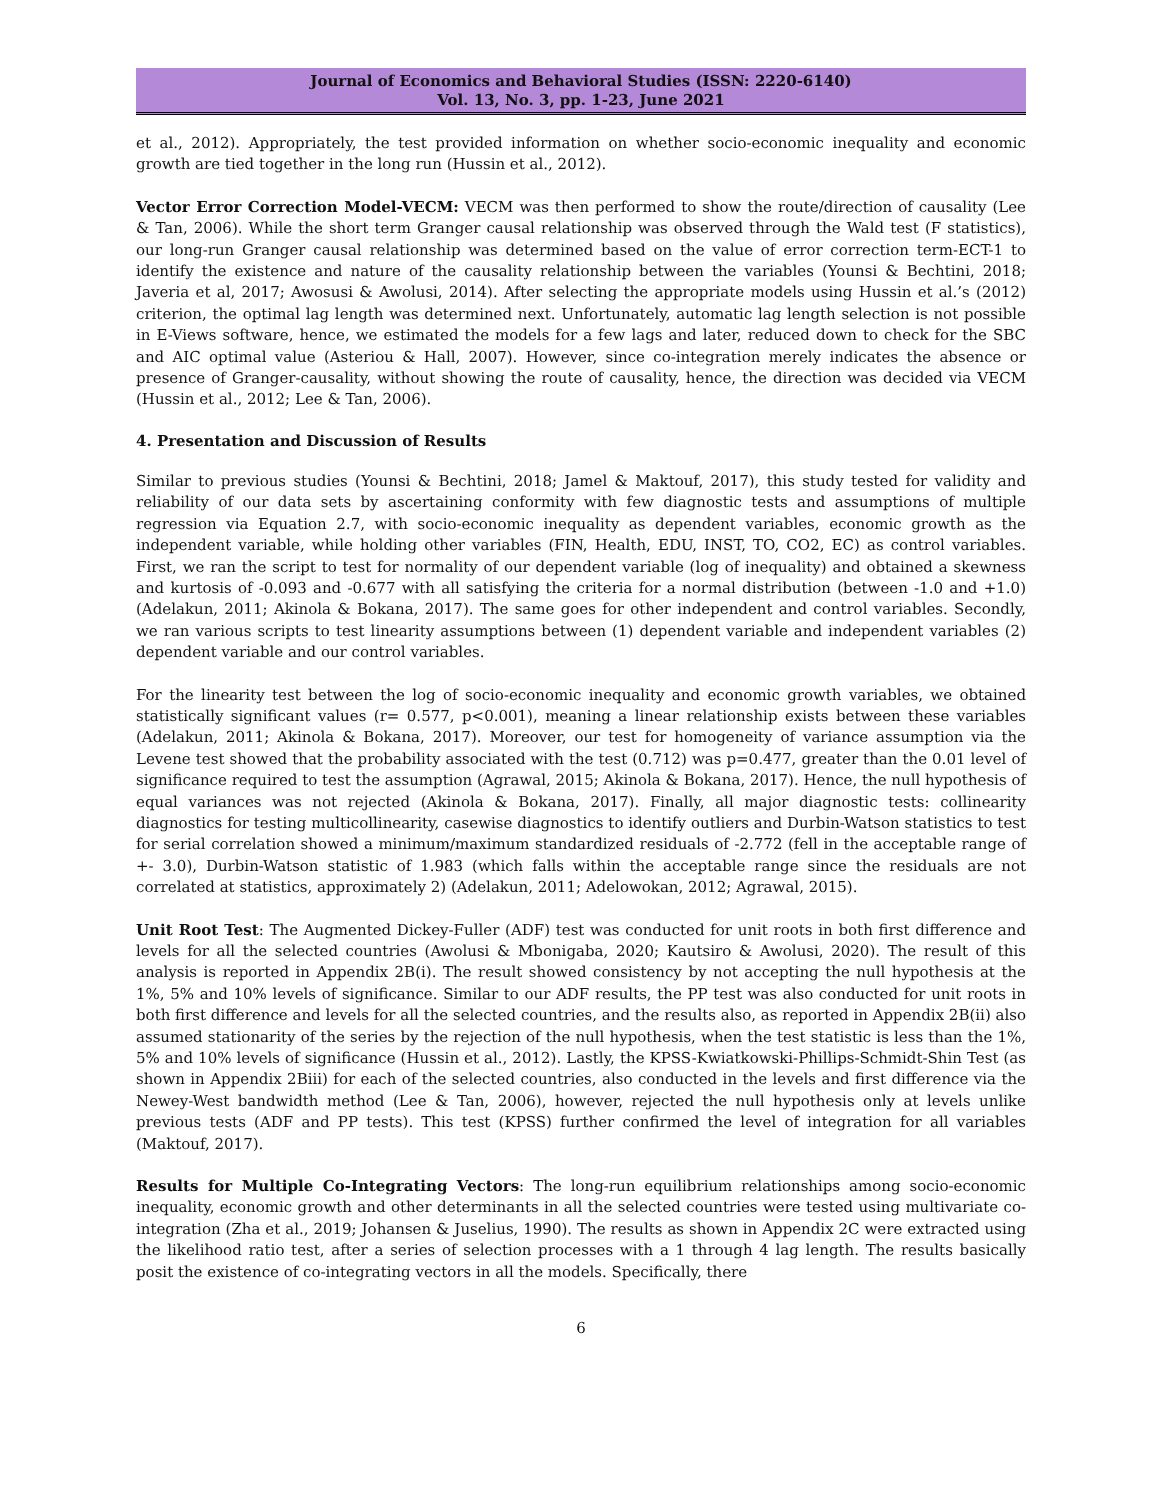Journal of Economics and Behavioral Studies (ISSN: 2220-6140)
Vol. 13, No. 3, pp. 1-23, June 2021
et al., 2012). Appropriately, the test provided information on whether socio-economic inequality and economic growth are tied together in the long run (Hussin et al., 2012).
Vector Error Correction Model-VECM: VECM was then performed to show the route/direction of causality (Lee & Tan, 2006). While the short term Granger causal relationship was observed through the Wald test (F statistics), our long-run Granger causal relationship was determined based on the value of error correction term-ECT-1 to identify the existence and nature of the causality relationship between the variables (Younsi & Bechtini, 2018; Javeria et al, 2017; Awosusi & Awolusi, 2014). After selecting the appropriate models using Hussin et al.’s (2012) criterion, the optimal lag length was determined next. Unfortunately, automatic lag length selection is not possible in E-Views software, hence, we estimated the models for a few lags and later, reduced down to check for the SBC and AIC optimal value (Asteriou & Hall, 2007). However, since co-integration merely indicates the absence or presence of Granger-causality, without showing the route of causality, hence, the direction was decided via VECM (Hussin et al., 2012; Lee & Tan, 2006).
4. Presentation and Discussion of Results
Similar to previous studies (Younsi & Bechtini, 2018; Jamel & Maktouf, 2017), this study tested for validity and reliability of our data sets by ascertaining conformity with few diagnostic tests and assumptions of multiple regression via Equation 2.7, with socio-economic inequality as dependent variables, economic growth as the independent variable, while holding other variables (FIN, Health, EDU, INST, TO, CO2, EC) as control variables. First, we ran the script to test for normality of our dependent variable (log of inequality) and obtained a skewness and kurtosis of -0.093 and -0.677 with all satisfying the criteria for a normal distribution (between -1.0 and +1.0) (Adelakun, 2011; Akinola & Bokana, 2017). The same goes for other independent and control variables. Secondly, we ran various scripts to test linearity assumptions between (1) dependent variable and independent variables (2) dependent variable and our control variables.
For the linearity test between the log of socio-economic inequality and economic growth variables, we obtained statistically significant values (r= 0.577, p<0.001), meaning a linear relationship exists between these variables (Adelakun, 2011; Akinola & Bokana, 2017). Moreover, our test for homogeneity of variance assumption via the Levene test showed that the probability associated with the test (0.712) was p=0.477, greater than the 0.01 level of significance required to test the assumption (Agrawal, 2015; Akinola & Bokana, 2017). Hence, the null hypothesis of equal variances was not rejected (Akinola & Bokana, 2017). Finally, all major diagnostic tests: collinearity diagnostics for testing multicollinearity, casewise diagnostics to identify outliers and Durbin-Watson statistics to test for serial correlation showed a minimum/maximum standardized residuals of -2.772 (fell in the acceptable range of +- 3.0), Durbin-Watson statistic of 1.983 (which falls within the acceptable range since the residuals are not correlated at statistics, approximately 2) (Adelakun, 2011; Adelowokan, 2012; Agrawal, 2015).
Unit Root Test: The Augmented Dickey-Fuller (ADF) test was conducted for unit roots in both first difference and levels for all the selected countries (Awolusi & Mbonigaba, 2020; Kautsiro & Awolusi, 2020). The result of this analysis is reported in Appendix 2B(i). The result showed consistency by not accepting the null hypothesis at the 1%, 5% and 10% levels of significance. Similar to our ADF results, the PP test was also conducted for unit roots in both first difference and levels for all the selected countries, and the results also, as reported in Appendix 2B(ii) also assumed stationarity of the series by the rejection of the null hypothesis, when the test statistic is less than the 1%, 5% and 10% levels of significance (Hussin et al., 2012). Lastly, the KPSS-Kwiatkowski-Phillips-Schmidt-Shin Test (as shown in Appendix 2Biii) for each of the selected countries, also conducted in the levels and first difference via the Newey-West bandwidth method (Lee & Tan, 2006), however, rejected the null hypothesis only at levels unlike previous tests (ADF and PP tests). This test (KPSS) further confirmed the level of integration for all variables (Maktouf, 2017).
Results for Multiple Co-Integrating Vectors: The long-run equilibrium relationships among socio-economic inequality, economic growth and other determinants in all the selected countries were tested using multivariate co-integration (Zha et al., 2019; Johansen & Juselius, 1990). The results as shown in Appendix 2C were extracted using the likelihood ratio test, after a series of selection processes with a 1 through 4 lag length. The results basically posit the existence of co-integrating vectors in all the models. Specifically, there
6